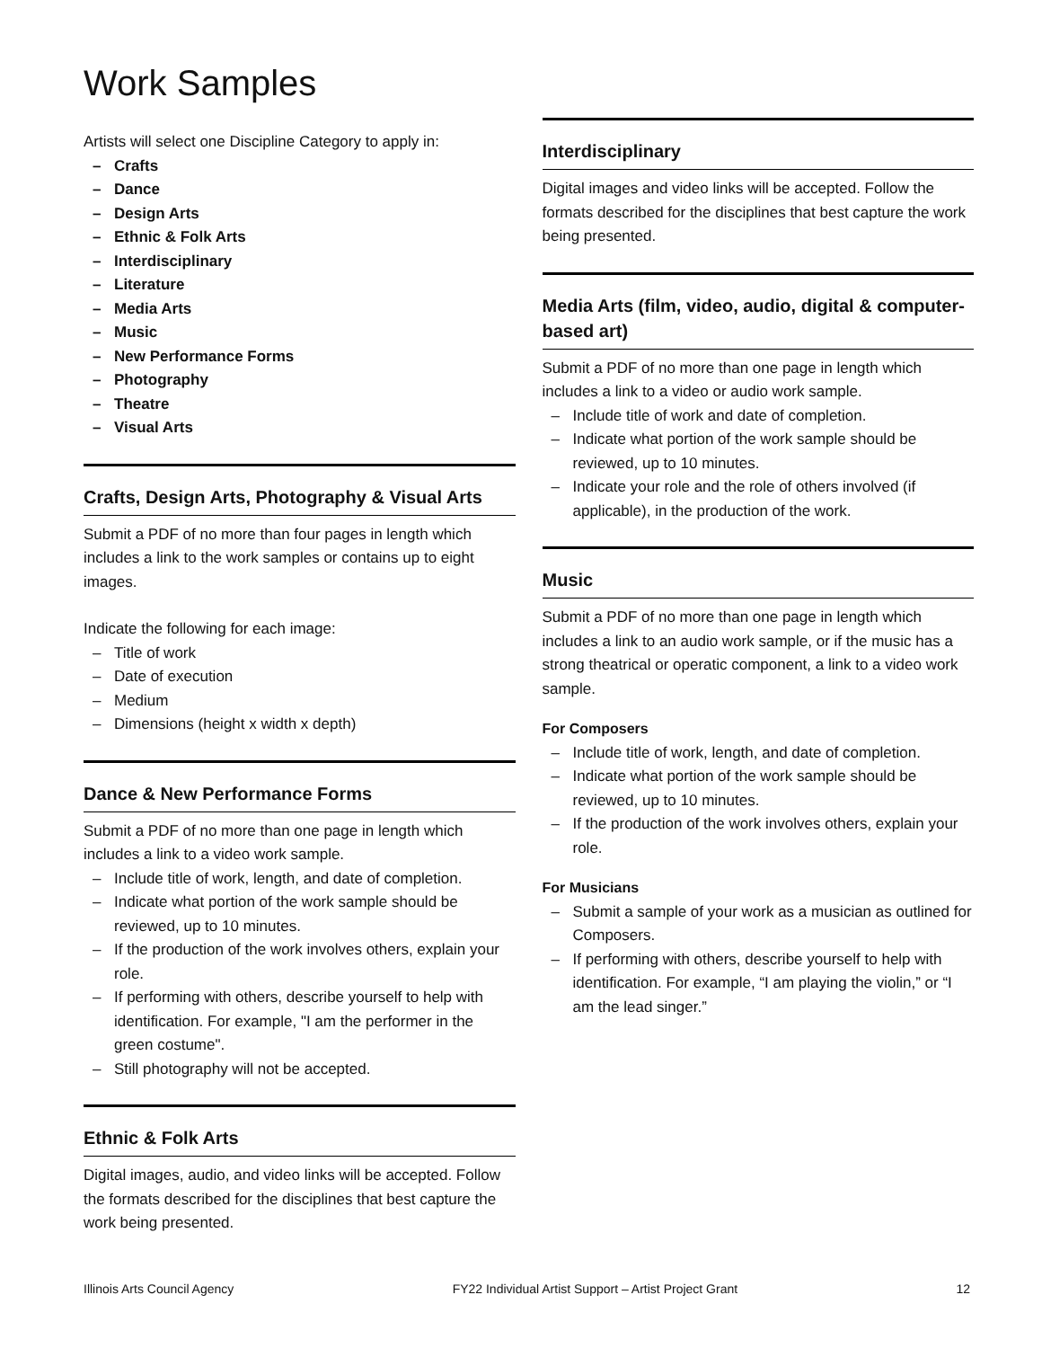Work Samples
Artists will select one Discipline Category to apply in:
– Crafts
– Dance
– Design Arts
– Ethnic & Folk Arts
– Interdisciplinary
– Literature
– Media Arts
– Music
– New Performance Forms
– Photography
– Theatre
– Visual Arts
Crafts, Design Arts, Photography & Visual Arts
Submit a PDF of no more than four pages in length which includes a link to the work samples or contains up to eight images.
Indicate the following for each image:
– Title of work
– Date of execution
– Medium
– Dimensions (height x width x depth)
Dance & New Performance Forms
Submit a PDF of no more than one page in length which includes a link to a video work sample.
– Include title of work, length, and date of completion.
– Indicate what portion of the work sample should be reviewed, up to 10 minutes.
– If the production of the work involves others, explain your role.
– If performing with others, describe yourself to help with identification. For example, "I am the performer in the green costume".
– Still photography will not be accepted.
Ethnic & Folk Arts
Digital images, audio, and video links will be accepted. Follow the formats described for the disciplines that best capture the work being presented.
Interdisciplinary
Digital images and video links will be accepted. Follow the formats described for the disciplines that best capture the work being presented.
Media Arts (film, video, audio, digital & computer-based art)
Submit a PDF of no more than one page in length which includes a link to a video or audio work sample.
– Include title of work and date of completion.
– Indicate what portion of the work sample should be reviewed, up to 10 minutes.
– Indicate your role and the role of others involved (if applicable), in the production of the work.
Music
Submit a PDF of no more than one page in length which includes a link to an audio work sample, or if the music has a strong theatrical or operatic component, a link to a video work sample.
For Composers
– Include title of work, length, and date of completion.
– Indicate what portion of the work sample should be reviewed, up to 10 minutes.
– If the production of the work involves others, explain your role.
For Musicians
– Submit a sample of your work as a musician as outlined for Composers.
– If performing with others, describe yourself to help with identification. For example, “I am playing the violin,” or “I am the lead singer.”
Illinois Arts Council Agency FY22 Individual Artist Support – Artist Project Grant 12